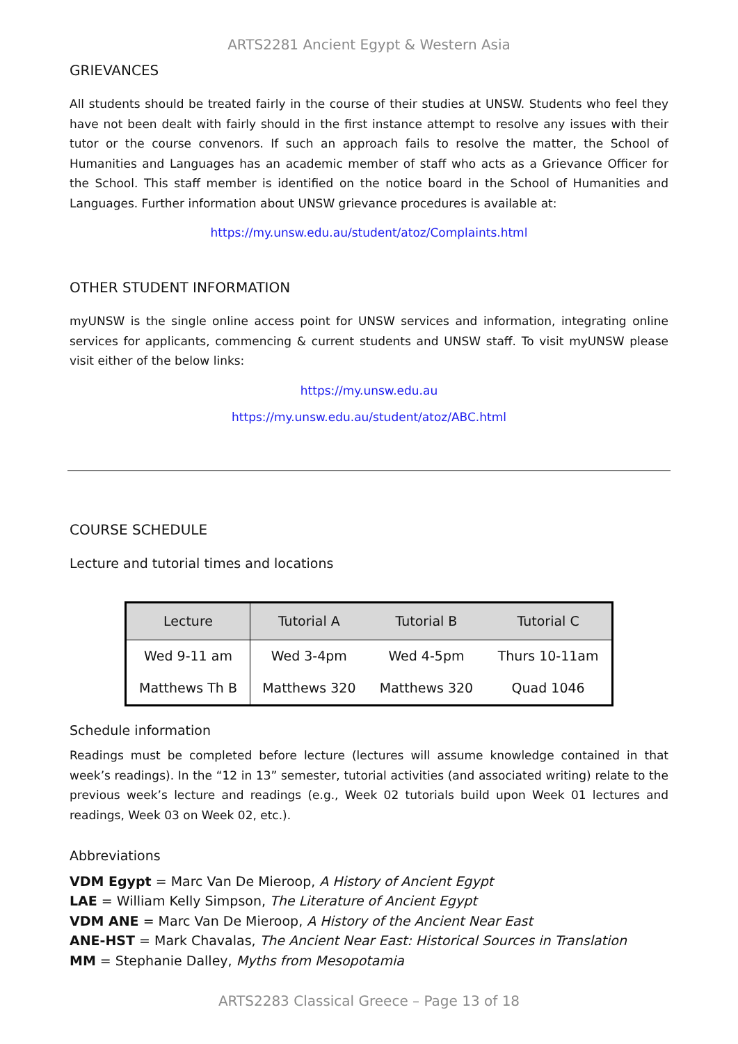ARTS2281 Ancient Egypt & Western Asia
GRIEVANCES
All students should be treated fairly in the course of their studies at UNSW. Students who feel they have not been dealt with fairly should in the first instance attempt to resolve any issues with their tutor or the course convenors. If such an approach fails to resolve the matter, the School of Humanities and Languages has an academic member of staff who acts as a Grievance Officer for the School. This staff member is identified on the notice board in the School of Humanities and Languages. Further information about UNSW grievance procedures is available at:
https://my.unsw.edu.au/student/atoz/Complaints.html
OTHER STUDENT INFORMATION
myUNSW is the single online access point for UNSW services and information, integrating online services for applicants, commencing & current students and UNSW staff. To visit myUNSW please visit either of the below links:
https://my.unsw.edu.au
https://my.unsw.edu.au/student/atoz/ABC.html
COURSE SCHEDULE
Lecture and tutorial times and locations
| Lecture | Tutorial A | Tutorial B | Tutorial C |
| --- | --- | --- | --- |
| Wed 9-11 am | Wed 3-4pm | Wed 4-5pm | Thurs 10-11am |
| Matthews Th B | Matthews 320 | Matthews 320 | Quad 1046 |
Schedule information
Readings must be completed before lecture (lectures will assume knowledge contained in that week’s readings). In the “12 in 13” semester, tutorial activities (and associated writing) relate to the previous week’s lecture and readings (e.g., Week 02 tutorials build upon Week 01 lectures and readings, Week 03 on Week 02, etc.).
Abbreviations
VDM Egypt = Marc Van De Mieroop, A History of Ancient Egypt
LAE = William Kelly Simpson, The Literature of Ancient Egypt
VDM ANE = Marc Van De Mieroop, A History of the Ancient Near East
ANE-HST = Mark Chavalas, The Ancient Near East: Historical Sources in Translation
MM = Stephanie Dalley, Myths from Mesopotamia
ARTS2283 Classical Greece – Page 13 of 18